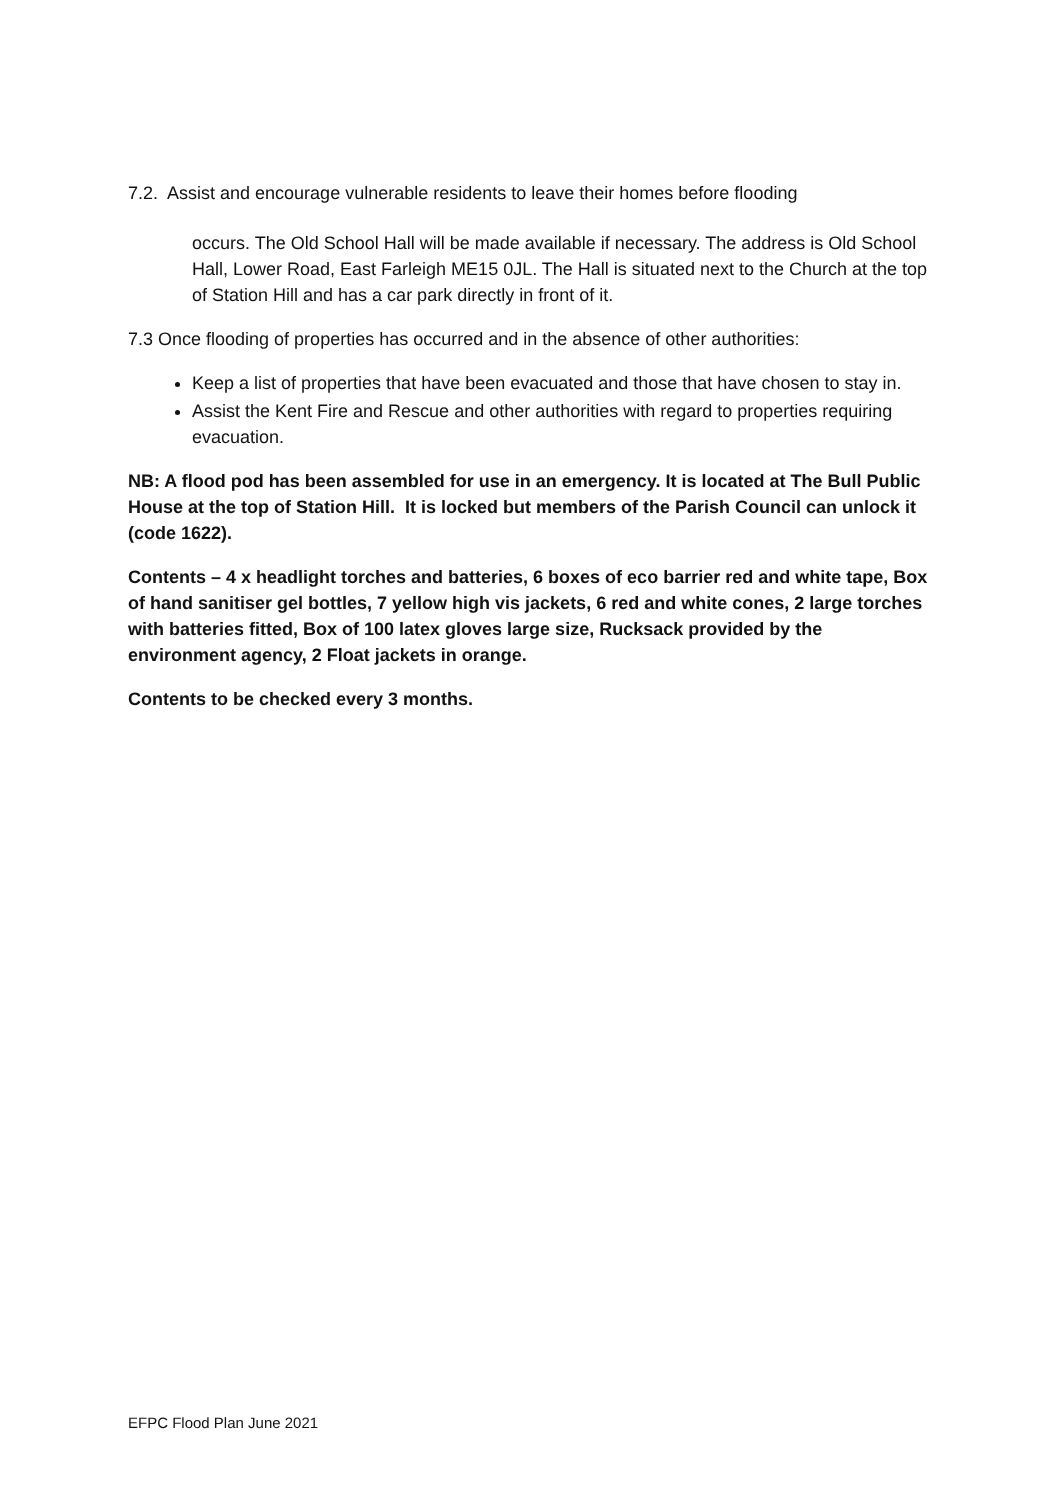7.2. Assist and encourage vulnerable residents to leave their homes before flooding
occurs. The Old School Hall will be made available if necessary. The address is Old School Hall, Lower Road, East Farleigh ME15 0JL. The Hall is situated next to the Church at the top of Station Hill and has a car park directly in front of it.
7.3 Once flooding of properties has occurred and in the absence of other authorities:
Keep a list of properties that have been evacuated and those that have chosen to stay in.
Assist the Kent Fire and Rescue and other authorities with regard to properties requiring evacuation.
NB: A flood pod has been assembled for use in an emergency. It is located at The Bull Public House at the top of Station Hill. It is locked but members of the Parish Council can unlock it (code 1622).
Contents – 4 x headlight torches and batteries, 6 boxes of eco barrier red and white tape, Box of hand sanitiser gel bottles, 7 yellow high vis jackets, 6 red and white cones, 2 large torches with batteries fitted, Box of 100 latex gloves large size, Rucksack provided by the environment agency, 2 Float jackets in orange.
Contents to be checked every 3 months.
EFPC Flood Plan June 2021